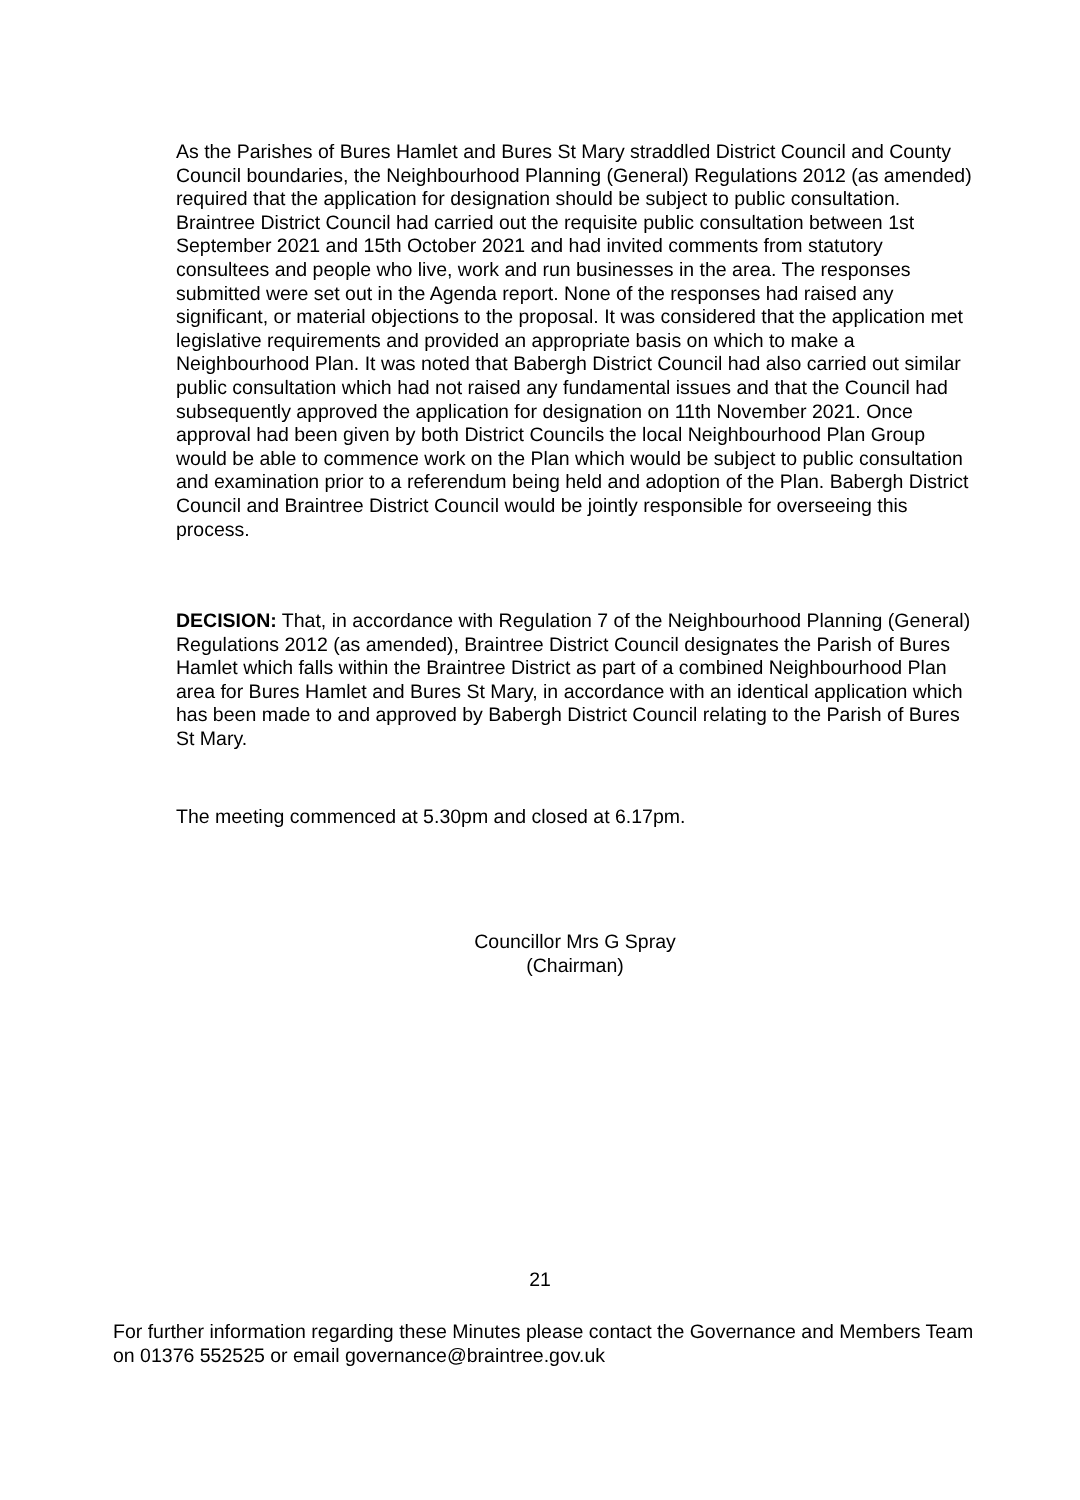As the Parishes of Bures Hamlet and Bures St Mary straddled District Council and County Council boundaries, the Neighbourhood Planning (General) Regulations 2012 (as amended) required that the application for designation should be subject to public consultation. Braintree District Council had carried out the requisite public consultation between 1st September 2021 and 15th October 2021 and had invited comments from statutory consultees and people who live, work and run businesses in the area. The responses submitted were set out in the Agenda report. None of the responses had raised any significant, or material objections to the proposal. It was considered that the application met legislative requirements and provided an appropriate basis on which to make a Neighbourhood Plan. It was noted that Babergh District Council had also carried out similar public consultation which had not raised any fundamental issues and that the Council had subsequently approved the application for designation on 11th November 2021. Once approval had been given by both District Councils the local Neighbourhood Plan Group would be able to commence work on the Plan which would be subject to public consultation and examination prior to a referendum being held and adoption of the Plan. Babergh District Council and Braintree District Council would be jointly responsible for overseeing this process.
DECISION: That, in accordance with Regulation 7 of the Neighbourhood Planning (General) Regulations 2012 (as amended), Braintree District Council designates the Parish of Bures Hamlet which falls within the Braintree District as part of a combined Neighbourhood Plan area for Bures Hamlet and Bures St Mary, in accordance with an identical application which has been made to and approved by Babergh District Council relating to the Parish of Bures St Mary.
The meeting commenced at 5.30pm and closed at 6.17pm.
Councillor Mrs G Spray
(Chairman)
21
For further information regarding these Minutes please contact the Governance and Members Team on 01376 552525 or email governance@braintree.gov.uk